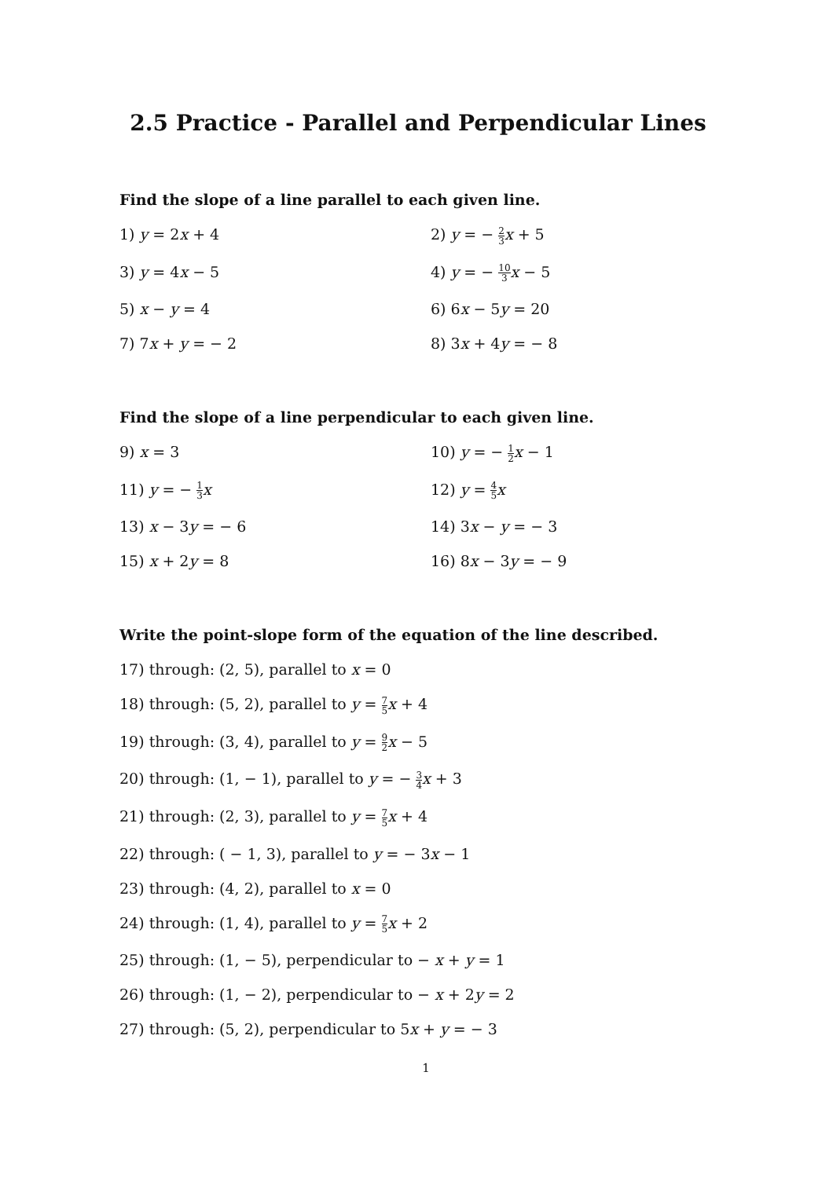2.5 Practice - Parallel and Perpendicular Lines
Find the slope of a line parallel to each given line.
1) y = 2x + 4
2) y = − 2 3 x + 5
3) y = 4x − 5
4) y = − 10 3 x − 5
5) x − y = 4
6) 6x − 5y = 20
7) 7x + y = − 2
8) 3x + 4y = − 8
Find the slope of a line perpendicular to each given line.
9) x = 3
10) y = − 1 2 x − 1
11) y = − 1 3 x
12) y = 4 5 x
13) x − 3y = − 6
14) 3x − y = − 3
15) x + 2y = 8
16) 8x − 3y = − 9
Write the point-slope form of the equation of the line described.
17) through: (2, 5), parallel to x = 0
18) through: (5, 2), parallel to y = 7 5 x + 4
19) through: (3, 4), parallel to y = 9 2 x − 5
20) through: (1, − 1), parallel to y = − 3 4 x + 3
21) through: (2, 3), parallel to y = 7 5 x + 4
22) through: ( − 1, 3), parallel to y = − 3x − 1
23) through: (4, 2), parallel to x = 0
24) through: (1, 4), parallel to y = 7 5 x + 2
25) through: (1, − 5), perpendicular to − x + y = 1
26) through: (1, − 2), perpendicular to − x + 2y = 2
27) through: (5, 2), perpendicular to 5x + y = − 3
1